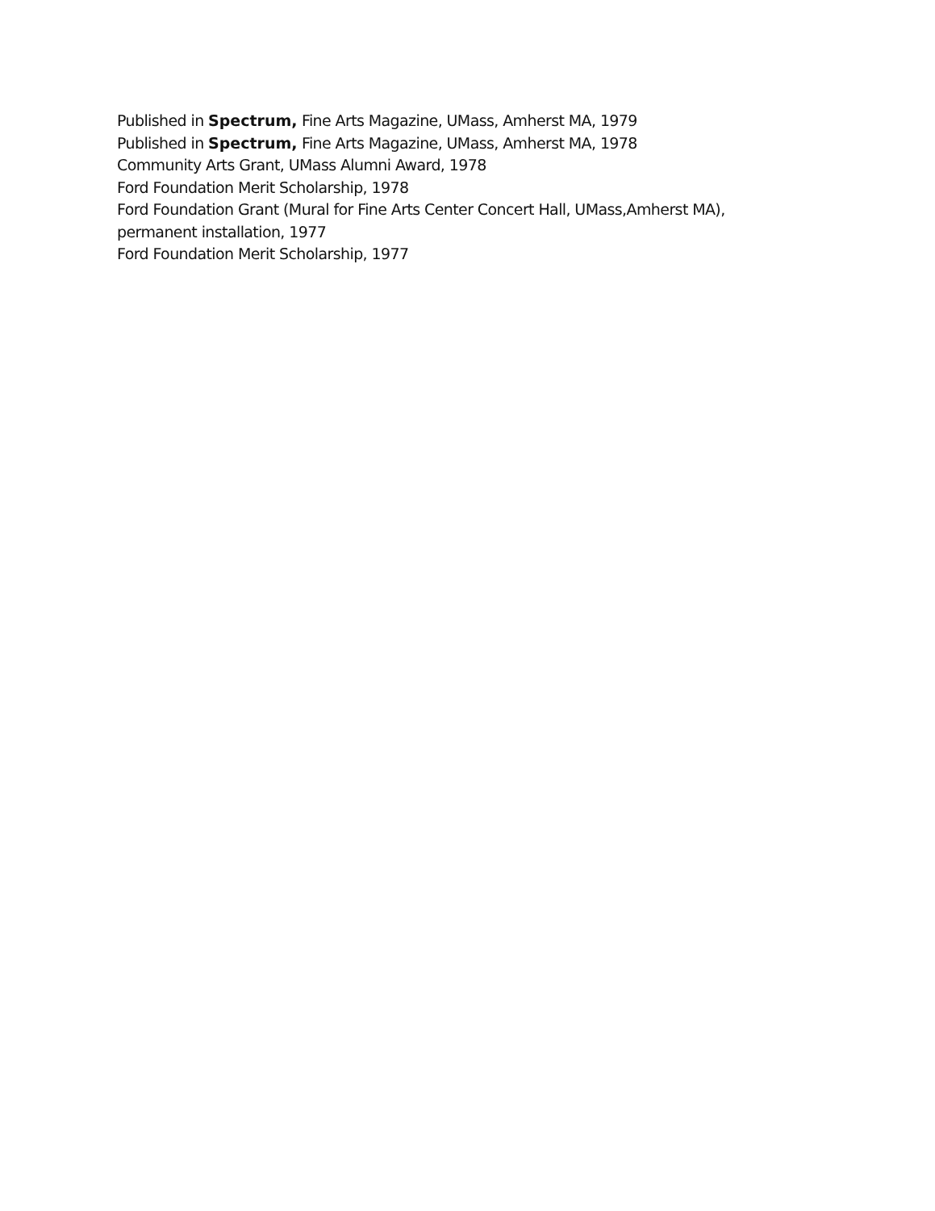Published in Spectrum, Fine Arts Magazine, UMass, Amherst MA, 1979
Published in Spectrum, Fine Arts Magazine, UMass, Amherst MA, 1978
Community Arts Grant, UMass Alumni Award, 1978
Ford Foundation Merit Scholarship, 1978
Ford Foundation Grant (Mural for Fine Arts Center Concert Hall, UMass,Amherst MA),
permanent installation, 1977
Ford Foundation Merit Scholarship, 1977